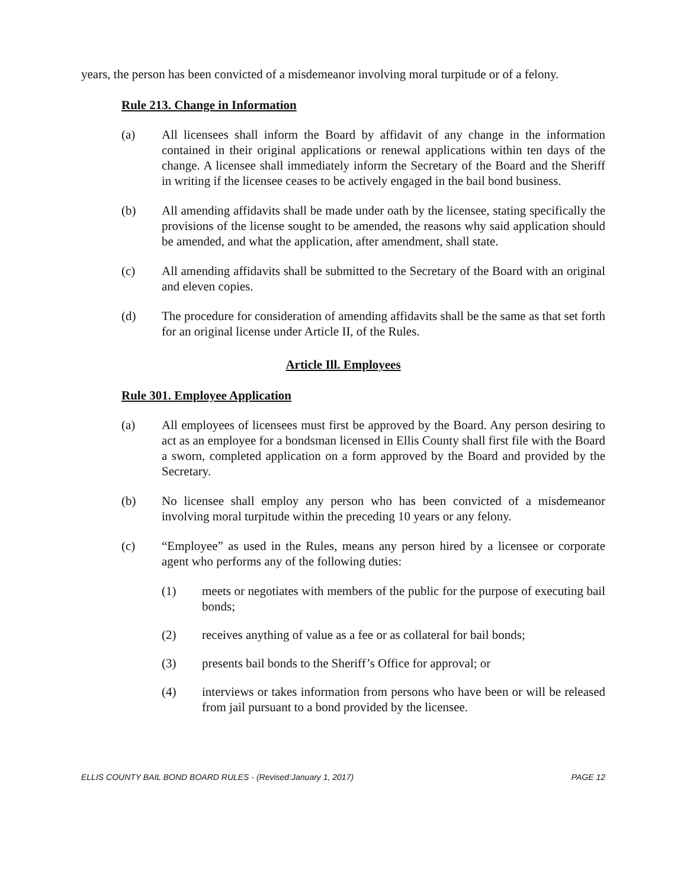years, the person has been convicted of a misdemeanor involving moral turpitude or of a felony.
Rule 213. Change in Information
(a) All licensees shall inform the Board by affidavit of any change in the information contained in their original applications or renewal applications within ten days of the change. A licensee shall immediately inform the Secretary of the Board and the Sheriff in writing if the licensee ceases to be actively engaged in the bail bond business.
(b) All amending affidavits shall be made under oath by the licensee, stating specifically the provisions of the license sought to be amended, the reasons why said application should be amended, and what the application, after amendment, shall state.
(c) All amending affidavits shall be submitted to the Secretary of the Board with an original and eleven copies.
(d) The procedure for consideration of amending affidavits shall be the same as that set forth for an original license under Article II, of the Rules.
Article Ill. Employees
Rule 301. Employee Application
(a) All employees of licensees must first be approved by the Board. Any person desiring to act as an employee for a bondsman licensed in Ellis County shall first file with the Board a sworn, completed application on a form approved by the Board and provided by the Secretary.
(b) No licensee shall employ any person who has been convicted of a misdemeanor involving moral turpitude within the preceding 10 years or any felony.
(c) “Employee” as used in the Rules, means any person hired by a licensee or corporate agent who performs any of the following duties:
(1) meets or negotiates with members of the public for the purpose of executing bail bonds;
(2) receives anything of value as a fee or as collateral for bail bonds;
(3) presents bail bonds to the Sheriff’s Office for approval; or
(4) interviews or takes information from persons who have been or will be released from jail pursuant to a bond provided by the licensee.
ELLIS COUNTY BAIL BOND BOARD RULES - (Revised:January 1, 2017) PAGE 12